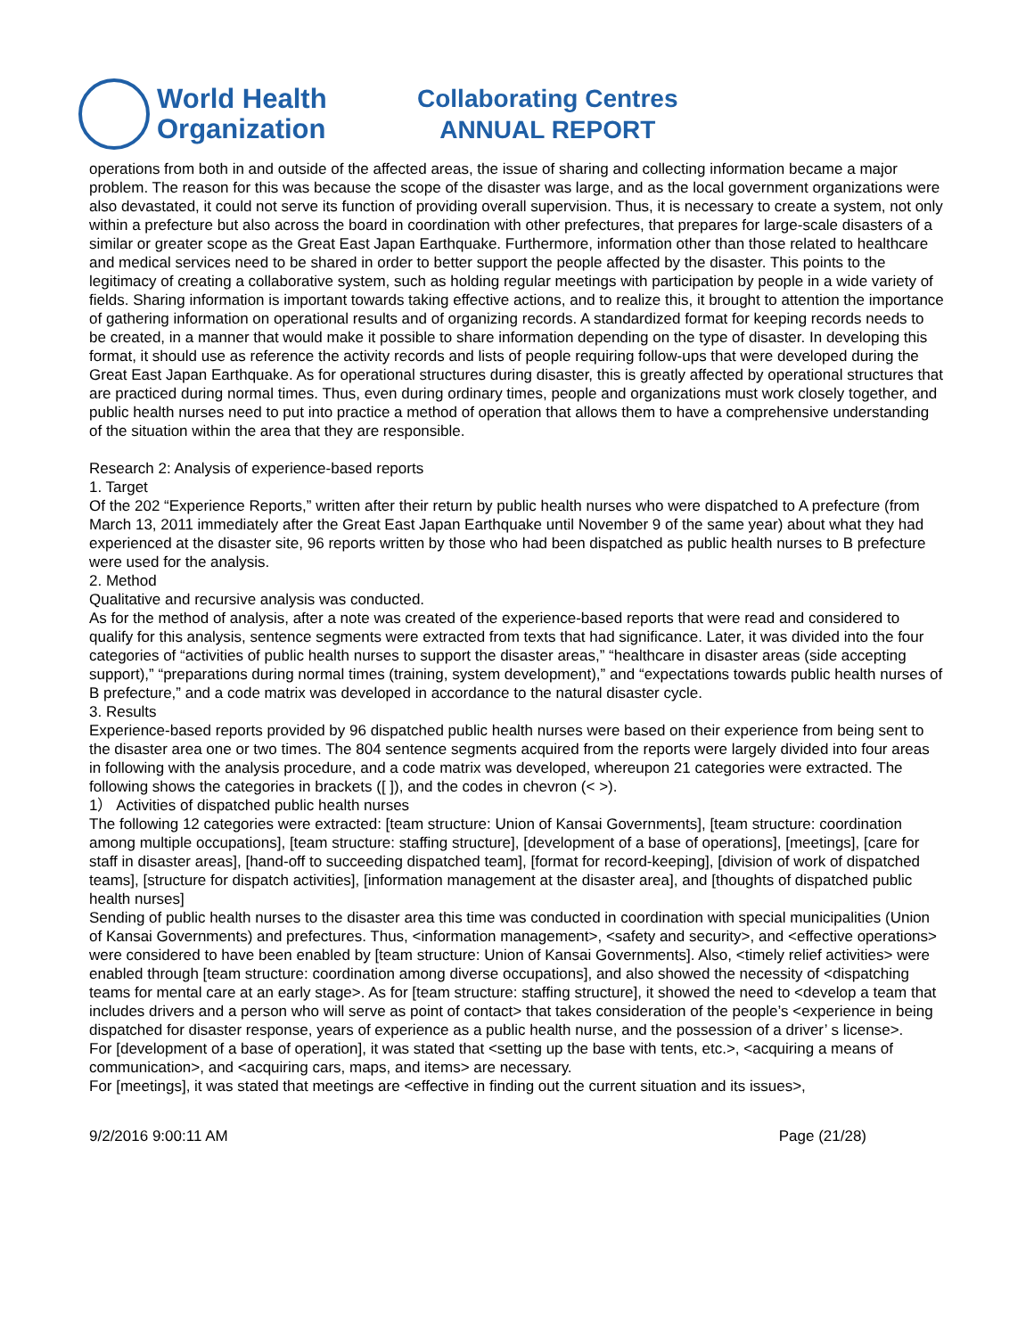World Health
Organization
Collaborating Centres
ANNUAL REPORT
operations from both in and outside of the affected areas, the issue of sharing and collecting information became a major problem. The reason for this was because the scope of the disaster was large, and as the local government organizations were also devastated, it could not serve its function of providing overall supervision. Thus, it is necessary to create a system, not only within a prefecture but also across the board in coordination with other prefectures, that prepares for large-scale disasters of a similar or greater scope as the Great East Japan Earthquake. Furthermore, information other than those related to healthcare and medical services need to be shared in order to better support the people affected by the disaster. This points to the legitimacy of creating a collaborative system, such as holding regular meetings with participation by people in a wide variety of fields. Sharing information is important towards taking effective actions, and to realize this, it brought to attention the importance of gathering information on operational results and of organizing records. A standardized format for keeping records needs to be created, in a manner that would make it possible to share information depending on the type of disaster. In developing this format, it should use as reference the activity records and lists of people requiring follow-ups that were developed during the Great East Japan Earthquake. As for operational structures during disaster, this is greatly affected by operational structures that are practiced during normal times. Thus, even during ordinary times, people and organizations must work closely together, and public health nurses need to put into practice a method of operation that allows them to have a comprehensive understanding of the situation within the area that they are responsible.
Research 2: Analysis of experience-based reports
1. Target
Of the 202 “Experience Reports,” written after their return by public health nurses who were dispatched to A prefecture (from March 13, 2011 immediately after the Great East Japan Earthquake until November 9 of the same year) about what they had experienced at the disaster site, 96 reports written by those who had been dispatched as public health nurses to B prefecture were used for the analysis.
2. Method
Qualitative and recursive analysis was conducted.
As for the method of analysis, after a note was created of the experience-based reports that were read and considered to qualify for this analysis, sentence segments were extracted from texts that had significance. Later, it was divided into the four categories of “activities of public health nurses to support the disaster areas,” “healthcare in disaster areas (side accepting support),” “preparations during normal times (training, system development),” and “expectations towards public health nurses of B prefecture,” and a code matrix was developed in accordance to the natural disaster cycle.
3. Results
Experience-based reports provided by 96 dispatched public health nurses were based on their experience from being sent to the disaster area one or two times. The 804 sentence segments acquired from the reports were largely divided into four areas in following with the analysis procedure, and a code matrix was developed, whereupon 21 categories were extracted. The following shows the categories in brackets ([ ]), and the codes in chevron (< >).
1） Activities of dispatched public health nurses
The following 12 categories were extracted: [team structure: Union of Kansai Governments], [team structure: coordination among multiple occupations], [team structure: staffing structure], [development of a base of operations], [meetings], [care for staff in disaster areas], [hand-off to succeeding dispatched team], [format for record-keeping], [division of work of dispatched teams], [structure for dispatch activities], [information management at the disaster area], and [thoughts of dispatched public health nurses]
Sending of public health nurses to the disaster area this time was conducted in coordination with special municipalities (Union of Kansai Governments) and prefectures. Thus, <information management>, <safety and security>, and <effective operations> were considered to have been enabled by [team structure: Union of Kansai Governments]. Also, <timely relief activities> were enabled through [team structure: coordination among diverse occupations], and also showed the necessity of <dispatching teams for mental care at an early stage>. As for [team structure: staffing structure], it showed the need to <develop a team that includes drivers and a person who will serve as point of contact> that takes consideration of the people’s <experience in being dispatched for disaster response, years of experience as a public health nurse, and the possession of a driver’ s license>.
For [development of a base of operation], it was stated that <setting up the base with tents, etc.>, <acquiring a means of communication>, and <acquiring cars, maps, and items> are necessary.
For [meetings], it was stated that meetings are <effective in finding out the current situation and its issues>,
9/2/2016 9:00:11 AM Page (21/28)